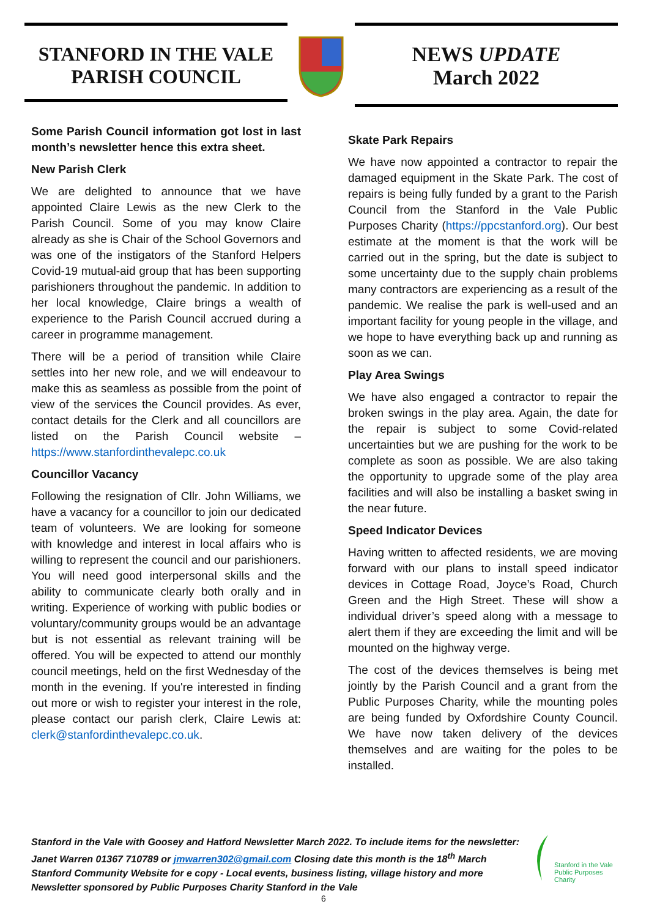STANFORD IN THE VALE
PARISH COUNCIL
NEWS UPDATE
March 2022
Some Parish Council information got lost in last month’s newsletter hence this extra sheet.
New Parish Clerk
We are delighted to announce that we have appointed Claire Lewis as the new Clerk to the Parish Council. Some of you may know Claire already as she is Chair of the School Governors and was one of the instigators of the Stanford Helpers Covid-19 mutual-aid group that has been supporting parishioners throughout the pandemic. In addition to her local knowledge, Claire brings a wealth of experience to the Parish Council accrued during a career in programme management.
There will be a period of transition while Claire settles into her new role, and we will endeavour to make this as seamless as possible from the point of view of the services the Council provides. As ever, contact details for the Clerk and all councillors are listed on the Parish Council website – https://www.stanfordinthevalepc.co.uk
Councillor Vacancy
Following the resignation of Cllr. John Williams, we have a vacancy for a councillor to join our dedicated team of volunteers. We are looking for someone with knowledge and interest in local affairs who is willing to represent the council and our parishioners. You will need good interpersonal skills and the ability to communicate clearly both orally and in writing. Experience of working with public bodies or voluntary/community groups would be an advantage but is not essential as relevant training will be offered. You will be expected to attend our monthly council meetings, held on the first Wednesday of the month in the evening. If you're interested in finding out more or wish to register your interest in the role, please contact our parish clerk, Claire Lewis at: clerk@stanfordinthevalepc.co.uk.
Skate Park Repairs
We have now appointed a contractor to repair the damaged equipment in the Skate Park. The cost of repairs is being fully funded by a grant to the Parish Council from the Stanford in the Vale Public Purposes Charity (https://ppcstanford.org). Our best estimate at the moment is that the work will be carried out in the spring, but the date is subject to some uncertainty due to the supply chain problems many contractors are experiencing as a result of the pandemic. We realise the park is well-used and an important facility for young people in the village, and we hope to have everything back up and running as soon as we can.
Play Area Swings
We have also engaged a contractor to repair the broken swings in the play area. Again, the date for the repair is subject to some Covid-related uncertainties but we are pushing for the work to be complete as soon as possible. We are also taking the opportunity to upgrade some of the play area facilities and will also be installing a basket swing in the near future.
Speed Indicator Devices
Having written to affected residents, we are moving forward with our plans to install speed indicator devices in Cottage Road, Joyce’s Road, Church Green and the High Street. These will show a individual driver’s speed along with a message to alert them if they are exceeding the limit and will be mounted on the highway verge.
The cost of the devices themselves is being met jointly by the Parish Council and a grant from the Public Purposes Charity, while the mounting poles are being funded by Oxfordshire County Council. We have now taken delivery of the devices themselves and are waiting for the poles to be installed.
Stanford in the Vale with Goosey and Hatford Newsletter March 2022. To include items for the newsletter:
Janet Warren 01367 710789 or jmwarren302@gmail.com Closing date this month is the 18<sup>th</sup> March
Stanford Community Website for e copy - Local events, business listing, village history and more
Newsletter sponsored by Public Purposes Charity Stanford in the Vale
Stanford in the Vale
Public Purposes
Charity
6